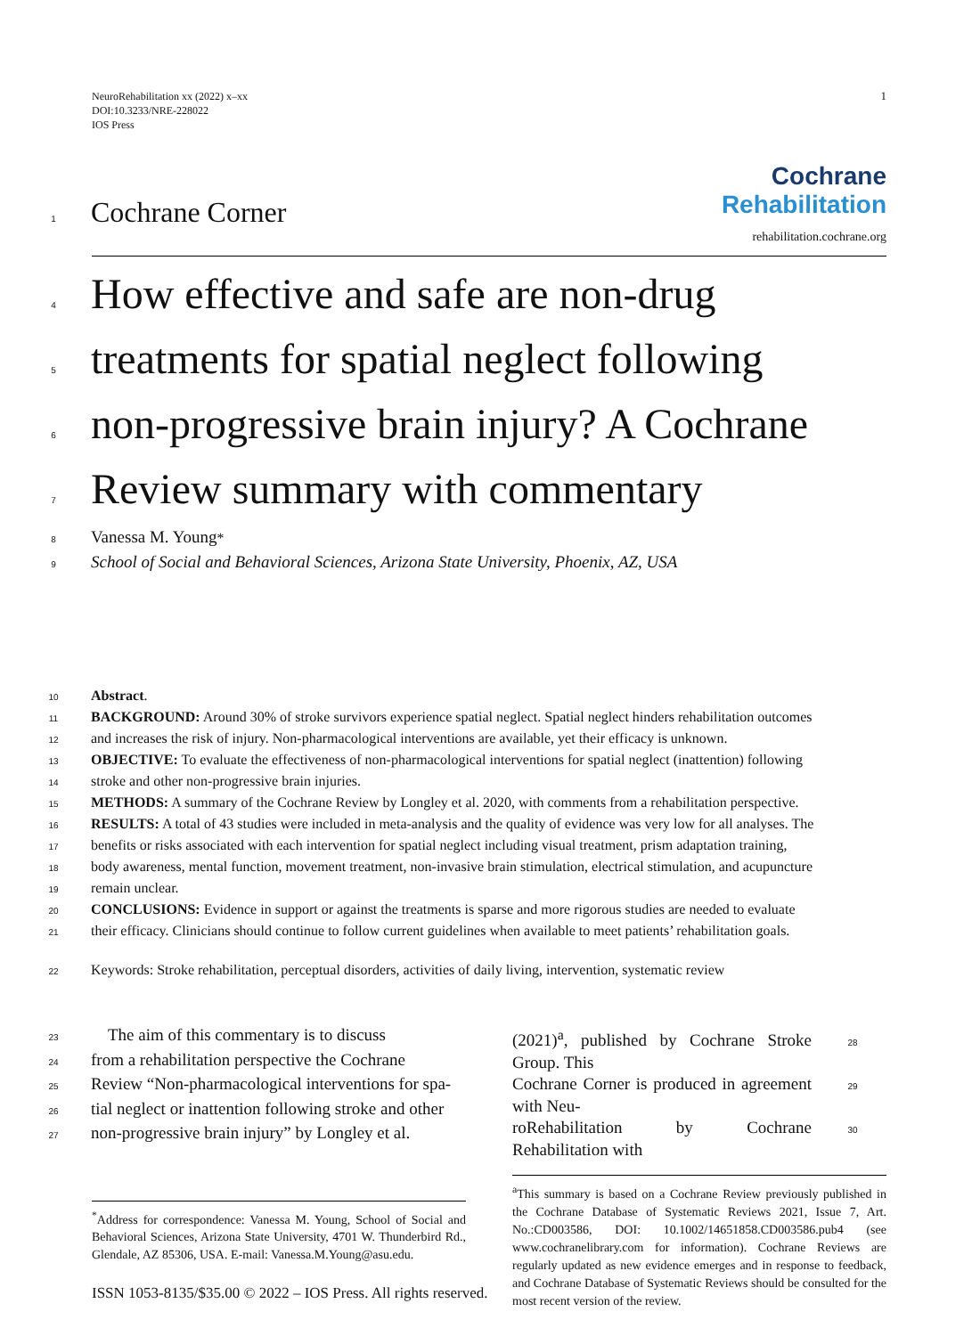NeuroRehabilitation xx (2022) x–xx
DOI:10.3233/NRE-228022
IOS Press
1
1 Cochrane Corner
Cochrane
Rehabilitation
rehabilitation.cochrane.org
4 How effective and safe are non-drug
5 treatments for spatial neglect following
6 non-progressive brain injury? A Cochrane
7 Review summary with commentary
8 Vanessa M. Young<sup>*</sup>
9 School of Social and Behavioral Sciences, Arizona State University, Phoenix, AZ, USA
10 Abstract.
11 BACKGROUND: Around 30% of stroke survivors experience spatial neglect. Spatial neglect hinders rehabilitation outcomes
12 and increases the risk of injury. Non-pharmacological interventions are available, yet their efficacy is unknown.
13 OBJECTIVE: To evaluate the effectiveness of non-pharmacological interventions for spatial neglect (inattention) following
14 stroke and other non-progressive brain injuries.
15 METHODS: A summary of the Cochrane Review by Longley et al. 2020, with comments from a rehabilitation perspective.
16 RESULTS: A total of 43 studies were included in meta-analysis and the quality of evidence was very low for all analyses. The
17 benefits or risks associated with each intervention for spatial neglect including visual treatment, prism adaptation training,
18 body awareness, mental function, movement treatment, non-invasive brain stimulation, electrical stimulation, and acupuncture
19 remain unclear.
20 CONCLUSIONS: Evidence in support or against the treatments is sparse and more rigorous studies are needed to evaluate
21 their efficacy. Clinicians should continue to follow current guidelines when available to meet patients’ rehabilitation goals.
22 Keywords: Stroke rehabilitation, perceptual disorders, activities of daily living, intervention, systematic review
23 The aim of this commentary is to discuss
24 from a rehabilitation perspective the Cochrane
25 Review “Non-pharmacological interventions for spa-
26 tial neglect or inattention following stroke and other
27 non-progressive brain injury” by Longley et al.
<sup>*</sup> Address for correspondence: Vanessa M. Young, School of Social and Behavioral Sciences, Arizona State University, 4701 W. Thunderbird Rd., Glendale, AZ 85306, USA. E-mail: Vanessa.M.Young@asu.edu.
(2021)<sup>a</sup>, published by Cochrane Stroke Group. This 28
Cochrane Corner is produced in agreement with Neu- 29
roRehabilitation by Cochrane Rehabilitation with 30
<sup>a</sup> This summary is based on a Cochrane Review previously published in the Cochrane Database of Systematic Reviews 2021, Issue 7, Art. No.:CD003586, DOI: 10.1002/14651858.CD003586.pub4 (see www.cochranelibrary.com for information). Cochrane Reviews are regularly updated as new evidence emerges and in response to feedback, and Cochrane Database of Systematic Reviews should be consulted for the most recent version of the review.
ISSN 1053-8135/$35.00 © 2022 – IOS Press. All rights reserved.